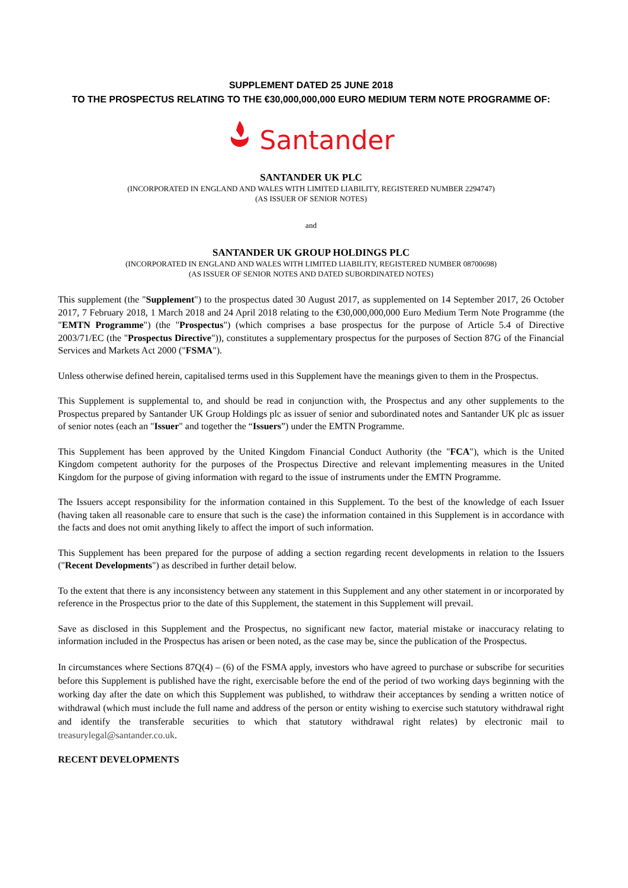SUPPLEMENT DATED 25 JUNE 2018
TO THE PROSPECTUS RELATING TO THE €30,000,000,000 EURO MEDIUM TERM NOTE PROGRAMME OF:
Santander
SANTANDER UK PLC
(INCORPORATED IN ENGLAND AND WALES WITH LIMITED LIABILITY, REGISTERED NUMBER 2294747)
(AS ISSUER OF SENIOR NOTES)
and
SANTANDER UK GROUP HOLDINGS PLC
(INCORPORATED IN ENGLAND AND WALES WITH LIMITED LIABILITY, REGISTERED NUMBER 08700698)
(AS ISSUER OF SENIOR NOTES AND DATED SUBORDINATED NOTES)
This supplement (the "Supplement") to the prospectus dated 30 August 2017, as supplemented on 14 September 2017, 26 October 2017, 7 February 2018, 1 March 2018 and 24 April 2018 relating to the €30,000,000,000 Euro Medium Term Note Programme (the "EMTN Programme") (the "Prospectus") (which comprises a base prospectus for the purpose of Article 5.4 of Directive 2003/71/EC (the "Prospectus Directive")), constitutes a supplementary prospectus for the purposes of Section 87G of the Financial Services and Markets Act 2000 ("FSMA").
Unless otherwise defined herein, capitalised terms used in this Supplement have the meanings given to them in the Prospectus.
This Supplement is supplemental to, and should be read in conjunction with, the Prospectus and any other supplements to the Prospectus prepared by Santander UK Group Holdings plc as issuer of senior and subordinated notes and Santander UK plc as issuer of senior notes (each an "Issuer" and together the “Issuers”) under the EMTN Programme.
This Supplement has been approved by the United Kingdom Financial Conduct Authority (the "FCA"), which is the United Kingdom competent authority for the purposes of the Prospectus Directive and relevant implementing measures in the United Kingdom for the purpose of giving information with regard to the issue of instruments under the EMTN Programme.
The Issuers accept responsibility for the information contained in this Supplement. To the best of the knowledge of each Issuer (having taken all reasonable care to ensure that such is the case) the information contained in this Supplement is in accordance with the facts and does not omit anything likely to affect the import of such information.
This Supplement has been prepared for the purpose of adding a section regarding recent developments in relation to the Issuers ("Recent Developments") as described in further detail below.
To the extent that there is any inconsistency between any statement in this Supplement and any other statement in or incorporated by reference in the Prospectus prior to the date of this Supplement, the statement in this Supplement will prevail.
Save as disclosed in this Supplement and the Prospectus, no significant new factor, material mistake or inaccuracy relating to information included in the Prospectus has arisen or been noted, as the case may be, since the publication of the Prospectus.
In circumstances where Sections 87Q(4) – (6) of the FSMA apply, investors who have agreed to purchase or subscribe for securities before this Supplement is published have the right, exercisable before the end of the period of two working days beginning with the working day after the date on which this Supplement was published, to withdraw their acceptances by sending a written notice of withdrawal (which must include the full name and address of the person or entity wishing to exercise such statutory withdrawal right and identify the transferable securities to which that statutory withdrawal right relates) by electronic mail to treasurylegal@santander.co.uk.
RECENT DEVELOPMENTS